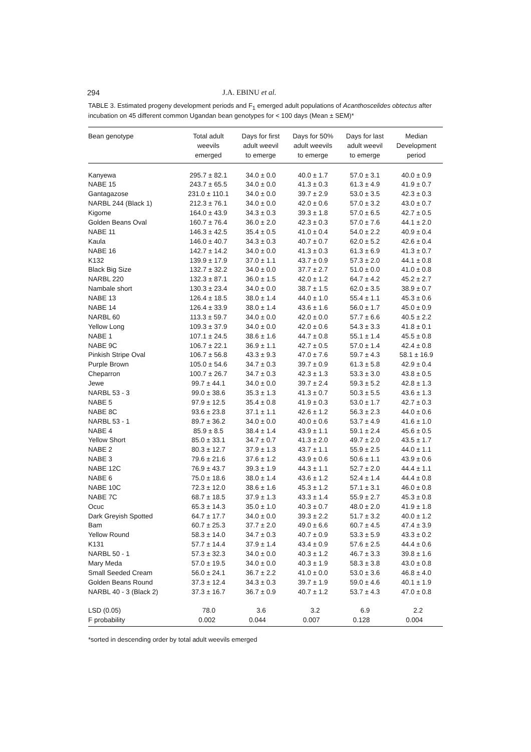294 J.A. EBINU et al.
TABLE 3. Estimated progeny development periods and F<sub>1</sub> emerged adult populations of Acanthoscelides obtectus after incubation on 45 different common Ugandan bean genotypes for < 100 days (Mean ± SEM)*
| Bean genotype | Total adult weevils emerged | Days for first adult weevil to emerge | Days for 50% adult weevils to emerge | Days for last adult weevil to emerge | Median Development period |
| --- | --- | --- | --- | --- | --- |
| Kanyewa | 295.7 ± 82.1 | 34.0 ± 0.0 | 40.0 ± 1.7 | 57.0 ± 3.1 | 40.0 ± 0.9 |
| NABE 15 | 243.7 ± 65.5 | 34.0 ± 0.0 | 41.3 ± 0.3 | 61.3 ± 4.9 | 41.9 ± 0.7 |
| Gantagazose | 231.0 ± 110.1 | 34.0 ± 0.0 | 39.7 ± 2.9 | 53.0 ± 3.5 | 42.3 ± 0.3 |
| NARBL 244 (Black 1) | 212.3 ± 76.1 | 34.0 ± 0.0 | 42.0 ± 0.6 | 57.0 ± 3.2 | 43.0 ± 0.7 |
| Kigome | 164.0 ± 43.9 | 34.3 ± 0.3 | 39.3 ± 1.8 | 57.0 ± 6.5 | 42.7 ± 0.5 |
| Golden Beans Oval | 160.7 ± 76.4 | 36.0 ± 2.0 | 42.3 ± 0.3 | 57.0 ± 7.6 | 44.1 ± 2.0 |
| NABE 11 | 146.3 ± 42.5 | 35.4 ± 0.5 | 41.0 ± 0.4 | 54.0 ± 2.2 | 40.9 ± 0.4 |
| Kaula | 146.0 ± 40.7 | 34.3 ± 0.3 | 40.7 ± 0.7 | 62.0 ± 5.2 | 42.6 ± 0.4 |
| NABE 16 | 142.7 ± 14.2 | 34.0 ± 0.0 | 41.3 ± 0.3 | 61.3 ± 6.9 | 41.3 ± 0.7 |
| K132 | 139.9 ± 17.9 | 37.0 ± 1.1 | 43.7 ± 0.9 | 57.3 ± 2.0 | 44.1 ± 0.8 |
| Black Big Size | 132.7 ± 32.2 | 34.0 ± 0.0 | 37.7 ± 2.7 | 51.0 ± 0.0 | 41.0 ± 0.8 |
| NARBL 220 | 132.3 ± 87.1 | 36.0 ± 1.5 | 42.0 ± 1.2 | 64.7 ± 4.2 | 45.2 ± 2.7 |
| Nambale short | 130.3 ± 23.4 | 34.0 ± 0.0 | 38.7 ± 1.5 | 62.0 ± 3.5 | 38.9 ± 0.7 |
| NABE 13 | 126.4 ± 18.5 | 38.0 ± 1.4 | 44.0 ± 1.0 | 55.4 ± 1.1 | 45.3 ± 0.6 |
| NABE 14 | 126.4 ± 33.9 | 38.0 ± 1.4 | 43.6 ± 1.6 | 56.0 ± 1.7 | 45.0 ± 0.9 |
| NARBL 60 | 113.3 ± 59.7 | 34.0 ± 0.0 | 42.0 ± 0.0 | 57.7 ± 6.6 | 40.5 ± 2.2 |
| Yellow Long | 109.3 ± 37.9 | 34.0 ± 0.0 | 42.0 ± 0.6 | 54.3 ± 3.3 | 41.8 ± 0.1 |
| NABE 1 | 107.1 ± 24.5 | 38.6 ± 1.6 | 44.7 ± 0.8 | 55.1 ± 1.4 | 45.5 ± 0.8 |
| NABE 9C | 106.7 ± 22.1 | 36.9 ± 1.1 | 42.7 ± 0.5 | 57.0 ± 1.4 | 42.4 ± 0.8 |
| Pinkish Stripe Oval | 106.7 ± 56.8 | 43.3 ± 9.3 | 47.0 ± 7.6 | 59.7 ± 4.3 | 58.1 ± 16.9 |
| Purple Brown | 105.0 ± 54.6 | 34.7 ± 0.3 | 39.7 ± 0.9 | 61.3 ± 5.8 | 42.9 ± 0.4 |
| Cheparron | 100.7 ± 26.7 | 34.7 ± 0.3 | 42.3 ± 1.3 | 53.3 ± 3.0 | 43.8 ± 0.5 |
| Jewe | 99.7 ± 44.1 | 34.0 ± 0.0 | 39.7 ± 2.4 | 59.3 ± 5.2 | 42.8 ± 1.3 |
| NARBL 53 - 3 | 99.0 ± 38.6 | 35.3 ± 1.3 | 41.3 ± 0.7 | 50.3 ± 5.5 | 43.6 ± 1.3 |
| NABE 5 | 97.9 ± 12.5 | 35.4 ± 0.8 | 41.9 ± 0.3 | 53.0 ± 1.7 | 42.7 ± 0.3 |
| NABE 8C | 93.6 ± 23.8 | 37.1 ± 1.1 | 42.6 ± 1.2 | 56.3 ± 2.3 | 44.0 ± 0.6 |
| NARBL 53 - 1 | 89.7 ± 36.2 | 34.0 ± 0.0 | 40.0 ± 0.6 | 53.7 ± 4.9 | 41.6 ± 1.0 |
| NABE 4 | 85.9 ± 8.5 | 38.4 ± 1.4 | 43.9 ± 1.1 | 59.1 ± 2.4 | 45.6 ± 0.5 |
| Yellow Short | 85.0 ± 33.1 | 34.7 ± 0.7 | 41.3 ± 2.0 | 49.7 ± 2.0 | 43.5 ± 1.7 |
| NABE 2 | 80.3 ± 12.7 | 37.9 ± 1.3 | 43.7 ± 1.1 | 55.9 ± 2.5 | 44.0 ± 1.1 |
| NABE 3 | 79.6 ± 21.6 | 37.6 ± 1.2 | 43.9 ± 0.6 | 50.6 ± 1.1 | 43.9 ± 0.6 |
| NABE 12C | 76.9 ± 43.7 | 39.3 ± 1.9 | 44.3 ± 1.1 | 52.7 ± 2.0 | 44.4 ± 1.1 |
| NABE 6 | 75.0 ± 18.6 | 38.0 ± 1.4 | 43.6 ± 1.2 | 52.4 ± 1.4 | 44.4 ± 0.8 |
| NABE 10C | 72.3 ± 12.0 | 38.6 ± 1.6 | 45.3 ± 1.2 | 57.1 ± 3.1 | 46.0 ± 0.8 |
| NABE 7C | 68.7 ± 18.5 | 37.9 ± 1.3 | 43.3 ± 1.4 | 55.9 ± 2.7 | 45.3 ± 0.8 |
| Ocuc | 65.3 ± 14.3 | 35.0 ± 1.0 | 40.3 ± 0.7 | 48.0 ± 2.0 | 41.9 ± 1.8 |
| Dark Greyish Spotted | 64.7 ± 17.7 | 34.0 ± 0.0 | 39.3 ± 2.2 | 51.7 ± 3.2 | 40.0 ± 1.2 |
| Bam | 60.7 ± 25.3 | 37.7 ± 2.0 | 49.0 ± 6.6 | 60.7 ± 4.5 | 47.4 ± 3.9 |
| Yellow Round | 58.3 ± 14.0 | 34.7 ± 0.3 | 40.7 ± 0.9 | 53.3 ± 5.9 | 43.3 ± 0.2 |
| K131 | 57.7 ± 14.4 | 37.9 ± 1.4 | 43.4 ± 0.9 | 57.6 ± 2.5 | 44.4 ± 0.6 |
| NARBL 50 - 1 | 57.3 ± 32.3 | 34.0 ± 0.0 | 40.3 ± 1.2 | 46.7 ± 3.3 | 39.8 ± 1.6 |
| Mary Meda | 57.0 ± 19.5 | 34.0 ± 0.0 | 40.3 ± 1.9 | 58.3 ± 3.8 | 43.0 ± 0.8 |
| Small Seeded Cream | 56.0 ± 24.1 | 36.7 ± 2.2 | 41.0 ± 0.0 | 53.0 ± 3.6 | 46.8 ± 4.0 |
| Golden Beans Round | 37.3 ± 12.4 | 34.3 ± 0.3 | 39.7 ± 1.9 | 59.0 ± 4.6 | 40.1 ± 1.9 |
| NARBL 40 - 3 (Black 2) | 37.3 ± 16.7 | 36.7 ± 0.9 | 40.7 ± 1.2 | 53.7 ± 4.3 | 47.0 ± 0.8 |
| LSD (0.05) | 78.0 | 3.6 | 3.2 | 6.9 | 2.2 |
| F probability | 0.002 | 0.044 | 0.007 | 0.128 | 0.004 |
*sorted in descending order by total adult weevils emerged